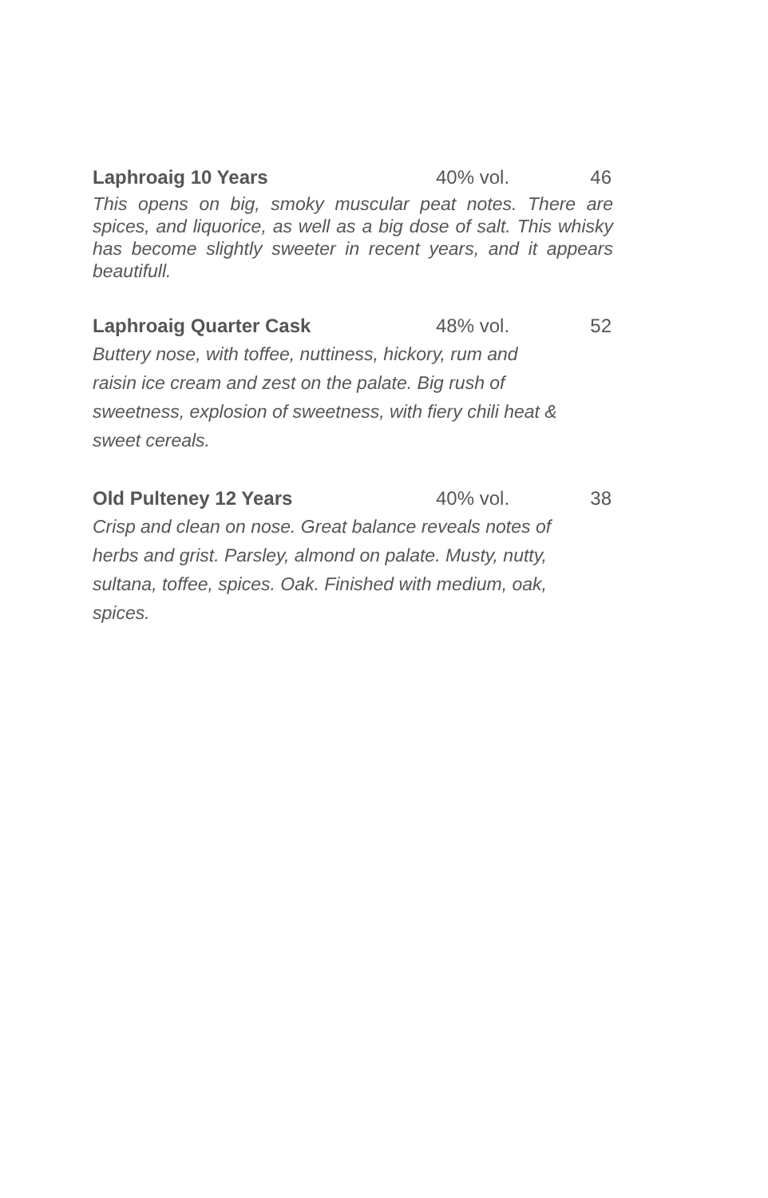Laphroaig 10 Years 40% vol. 46
This opens on big, smoky muscular peat notes. There are spices, and liquorice, as well as a big dose of salt. This whisky has become slightly sweeter in recent years, and it appears beautifull.
Laphroaig Quarter Cask 48% vol. 52
Buttery nose, with toffee, nuttiness, hickory, rum and
raisin ice cream and zest on the palate. Big rush of
sweetness, explosion of sweetness, with fiery chili heat &
sweet cereals.
Old Pulteney 12 Years 40% vol. 38
Crisp and clean on nose. Great balance reveals notes of
herbs and grist. Parsley, almond on palate. Musty, nutty,
sultana, toffee, spices. Oak. Finished with medium, oak,
spices.